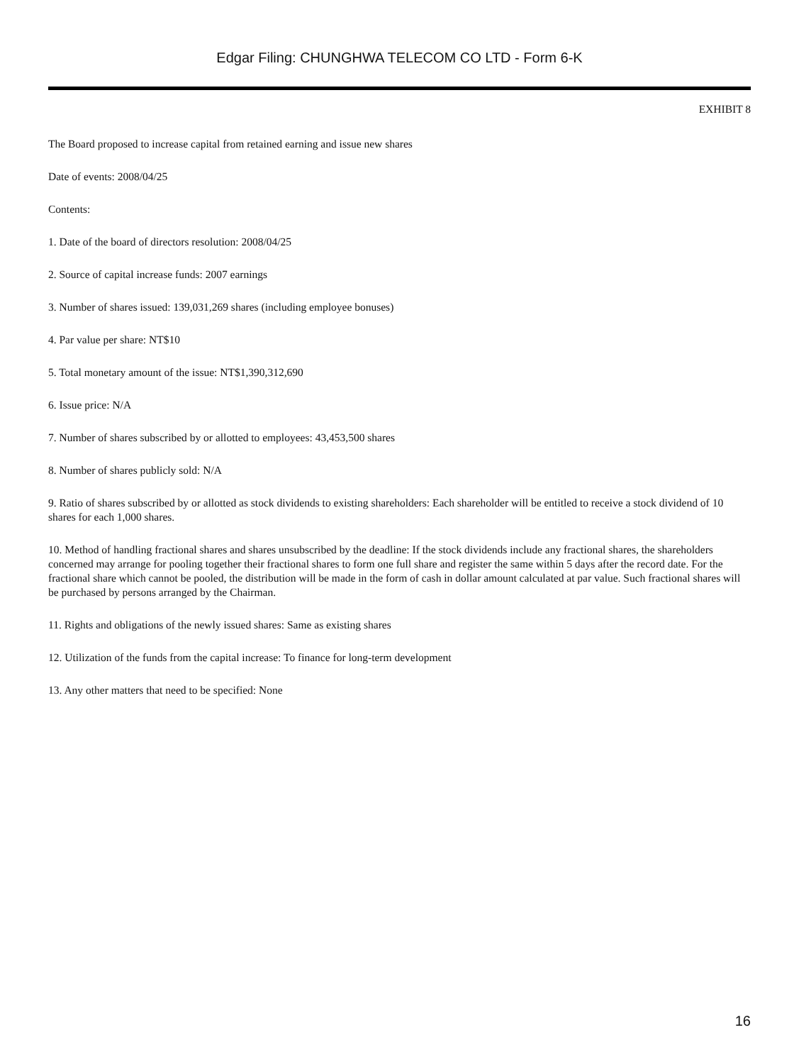Edgar Filing: CHUNGHWA TELECOM CO LTD - Form 6-K
EXHIBIT 8
The Board proposed to increase capital from retained earning and issue new shares
Date of events: 2008/04/25
Contents:
1. Date of the board of directors resolution: 2008/04/25
2. Source of capital increase funds: 2007 earnings
3. Number of shares issued: 139,031,269 shares (including employee bonuses)
4. Par value per share: NT$10
5. Total monetary amount of the issue: NT$1,390,312,690
6. Issue price: N/A
7. Number of shares subscribed by or allotted to employees: 43,453,500 shares
8. Number of shares publicly sold: N/A
9. Ratio of shares subscribed by or allotted as stock dividends to existing shareholders: Each shareholder will be entitled to receive a stock dividend of 10 shares for each 1,000 shares.
10. Method of handling fractional shares and shares unsubscribed by the deadline: If the stock dividends include any fractional shares, the shareholders concerned may arrange for pooling together their fractional shares to form one full share and register the same within 5 days after the record date. For the fractional share which cannot be pooled, the distribution will be made in the form of cash in dollar amount calculated at par value. Such fractional shares will be purchased by persons arranged by the Chairman.
11. Rights and obligations of the newly issued shares: Same as existing shares
12. Utilization of the funds from the capital increase: To finance for long-term development
13. Any other matters that need to be specified: None
16